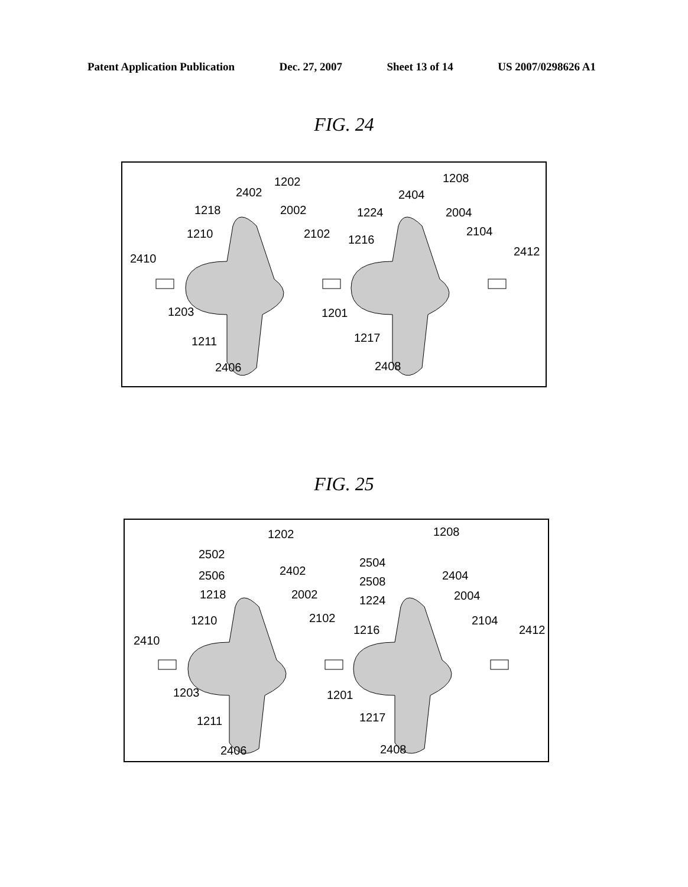Patent Application Publication Dec. 27, 2007 Sheet 13 of 14 US 2007/0298626 A1
FIG. 24
1202
1208
2402
2404
1218
2002
1224
2004
1210
2102
1216
2104
2410
2412
1203
1201
1211
1217
2406
2408
FIG. 25
1202
1208
2502
2504
2506
2402
2508
2404
1218
2002
1224
2004
1210
2102
1216
2104
2410
2412
1203
1201
1211
1217
2406
2408